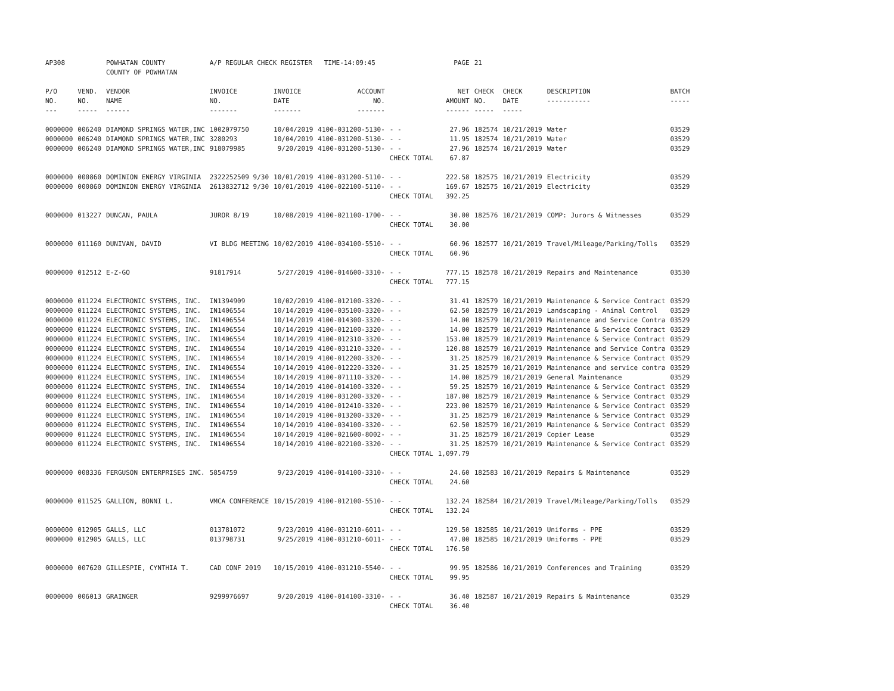| AP308 | | POWHATAN COUNTY COUNTY OF POWHATAN | A/P REGULAR CHECK REGISTER TIME-14:09:45 | | | | PAGE | 21 | | | |
| P/O NO. --- | VEND. NO. ----- | VENDOR NAME ------ | INVOICE NO. ------- | INVOICE DATE ------- | ACCOUNT NO. ------- | | NET AMOUNT ------ | CHECK NO. ----- | CHECK DATE ----- | DESCRIPTION ----------- | BATCH ----- |
| 0000000 | 006240 | DIAMOND SPRINGS WATER,INC | 1002079750 | 10/04/2019 | 4100-031200-5130- | - - | 27.96 | 182574 | 10/21/2019 | Water | 03529 |
| 0000000 | 006240 | DIAMOND SPRINGS WATER,INC | 3280293 | 10/04/2019 | 4100-031200-5130- | - - | 11.95 | 182574 | 10/21/2019 | Water | 03529 |
| 0000000 | 006240 | DIAMOND SPRINGS WATER,INC | 918079985 | 9/20/2019 | 4100-031200-5130- | - - | 27.96 | 182574 | 10/21/2019 | Water | 03529 |
| | | | | | | CHECK TOTAL | 67.87 | | | | |
| 0000000 | 000860 | DOMINION ENERGY VIRGINIA | 2322252509 9/30 | 10/01/2019 | 4100-031200-5110- | - - | 222.58 | 182575 | 10/21/2019 | Electricity | 03529 |
| 0000000 | 000860 | DOMINION ENERGY VIRGINIA | 2613832712 9/30 | 10/01/2019 | 4100-022100-5110- | - - | 169.67 | 182575 | 10/21/2019 | Electricity | 03529 |
| | | | | | | CHECK TOTAL | 392.25 | | | | |
| 0000000 | 013227 | DUNCAN, PAULA | JUROR 8/19 | 10/08/2019 | 4100-021100-1700- | - - | 30.00 | 182576 | 10/21/2019 | COMP: Jurors & Witnesses | 03529 |
| | | | | | | CHECK TOTAL | 30.00 | | | | |
| 0000000 | 011160 | DUNIVAN, DAVID | VI BLDG MEETING | 10/02/2019 | 4100-034100-5510- | - - | 60.96 | 182577 | 10/21/2019 | Travel/Mileage/Parking/Tolls | 03529 |
| | | | | | | CHECK TOTAL | 60.96 | | | | |
| 0000000 | 012512 | E-Z-GO | 91817914 | 5/27/2019 | 4100-014600-3310- | - - | 777.15 | 182578 | 10/21/2019 | Repairs and Maintenance | 03530 |
| | | | | | | CHECK TOTAL | 777.15 | | | | |
| 0000000 | 011224 | ELECTRONIC SYSTEMS, INC. | IN1394909 | 10/02/2019 | 4100-012100-3320- | - - | 31.41 | 182579 | 10/21/2019 | Maintenance & Service Contract | 03529 |
| 0000000 | 011224 | ELECTRONIC SYSTEMS, INC. | IN1406554 | 10/14/2019 | 4100-035100-3320- | - - | 62.50 | 182579 | 10/21/2019 | Landscaping - Animal Control | 03529 |
| 0000000 | 011224 | ELECTRONIC SYSTEMS, INC. | IN1406554 | 10/14/2019 | 4100-014300-3320- | - - | 14.00 | 182579 | 10/21/2019 | Maintenance and Service Contra | 03529 |
| 0000000 | 011224 | ELECTRONIC SYSTEMS, INC. | IN1406554 | 10/14/2019 | 4100-012100-3320- | - - | 14.00 | 182579 | 10/21/2019 | Maintenance & Service Contract | 03529 |
| 0000000 | 011224 | ELECTRONIC SYSTEMS, INC. | IN1406554 | 10/14/2019 | 4100-012310-3320- | - - | 153.00 | 182579 | 10/21/2019 | Maintenance & Service Contract | 03529 |
| 0000000 | 011224 | ELECTRONIC SYSTEMS, INC. | IN1406554 | 10/14/2019 | 4100-031210-3320- | - - | 120.88 | 182579 | 10/21/2019 | Maintenance and Service Contra | 03529 |
| 0000000 | 011224 | ELECTRONIC SYSTEMS, INC. | IN1406554 | 10/14/2019 | 4100-012200-3320- | - - | 31.25 | 182579 | 10/21/2019 | Maintenance & Service Contract | 03529 |
| 0000000 | 011224 | ELECTRONIC SYSTEMS, INC. | IN1406554 | 10/14/2019 | 4100-012220-3320- | - - | 31.25 | 182579 | 10/21/2019 | Maintenance and service contra | 03529 |
| 0000000 | 011224 | ELECTRONIC SYSTEMS, INC. | IN1406554 | 10/14/2019 | 4100-071110-3320- | - - | 14.00 | 182579 | 10/21/2019 | General Maintenance | 03529 |
| 0000000 | 011224 | ELECTRONIC SYSTEMS, INC. | IN1406554 | 10/14/2019 | 4100-014100-3320- | - - | 59.25 | 182579 | 10/21/2019 | Maintenance & Service Contract | 03529 |
| 0000000 | 011224 | ELECTRONIC SYSTEMS, INC. | IN1406554 | 10/14/2019 | 4100-031200-3320- | - - | 187.00 | 182579 | 10/21/2019 | Maintenance & Service Contract | 03529 |
| 0000000 | 011224 | ELECTRONIC SYSTEMS, INC. | IN1406554 | 10/14/2019 | 4100-012410-3320- | - - | 223.00 | 182579 | 10/21/2019 | Maintenance & Service Contract | 03529 |
| 0000000 | 011224 | ELECTRONIC SYSTEMS, INC. | IN1406554 | 10/14/2019 | 4100-013200-3320- | - - | 31.25 | 182579 | 10/21/2019 | Maintenance & Service Contract | 03529 |
| 0000000 | 011224 | ELECTRONIC SYSTEMS, INC. | IN1406554 | 10/14/2019 | 4100-034100-3320- | - - | 62.50 | 182579 | 10/21/2019 | Maintenance & Service Contract | 03529 |
| 0000000 | 011224 | ELECTRONIC SYSTEMS, INC. | IN1406554 | 10/14/2019 | 4100-021600-8002- | - - | 31.25 | 182579 | 10/21/2019 | Copier Lease | 03529 |
| 0000000 | 011224 | ELECTRONIC SYSTEMS, INC. | IN1406554 | 10/14/2019 | 4100-022100-3320- | - - | 31.25 | 182579 | 10/21/2019 | Maintenance & Service Contract | 03529 |
| | | | | | | CHECK TOTAL | 1,097.79 | | | | |
| 0000000 | 008336 | FERGUSON ENTERPRISES INC. | 5854759 | 9/23/2019 | 4100-014100-3310- | - - | 24.60 | 182583 | 10/21/2019 | Repairs & Maintenance | 03529 |
| | | | | | | CHECK TOTAL | 24.60 | | | | |
| 0000000 | 011525 | GALLION, BONNI L. | VMCA CONFERENCE | 10/15/2019 | 4100-012100-5510- | - - | 132.24 | 182584 | 10/21/2019 | Travel/Mileage/Parking/Tolls | 03529 |
| | | | | | | CHECK TOTAL | 132.24 | | | | |
| 0000000 | 012905 | GALLS, LLC | 013781072 | 9/23/2019 | 4100-031210-6011- | - - | 129.50 | 182585 | 10/21/2019 | Uniforms - PPE | 03529 |
| 0000000 | 012905 | GALLS, LLC | 013798731 | 9/25/2019 | 4100-031210-6011- | - - | 47.00 | 182585 | 10/21/2019 | Uniforms - PPE | 03529 |
| | | | | | | CHECK TOTAL | 176.50 | | | | |
| 0000000 | 007620 | GILLESPIE, CYNTHIA T. | CAD CONF 2019 | 10/15/2019 | 4100-031210-5540- | - - | 99.95 | 182586 | 10/21/2019 | Conferences and Training | 03529 |
| | | | | | | CHECK TOTAL | 99.95 | | | | |
| 0000000 | 006013 | GRAINGER | 9299976697 | 9/20/2019 | 4100-014100-3310- | - - | 36.40 | 182587 | 10/21/2019 | Repairs & Maintenance | 03529 |
| | | | | | | CHECK TOTAL | 36.40 | | | | |